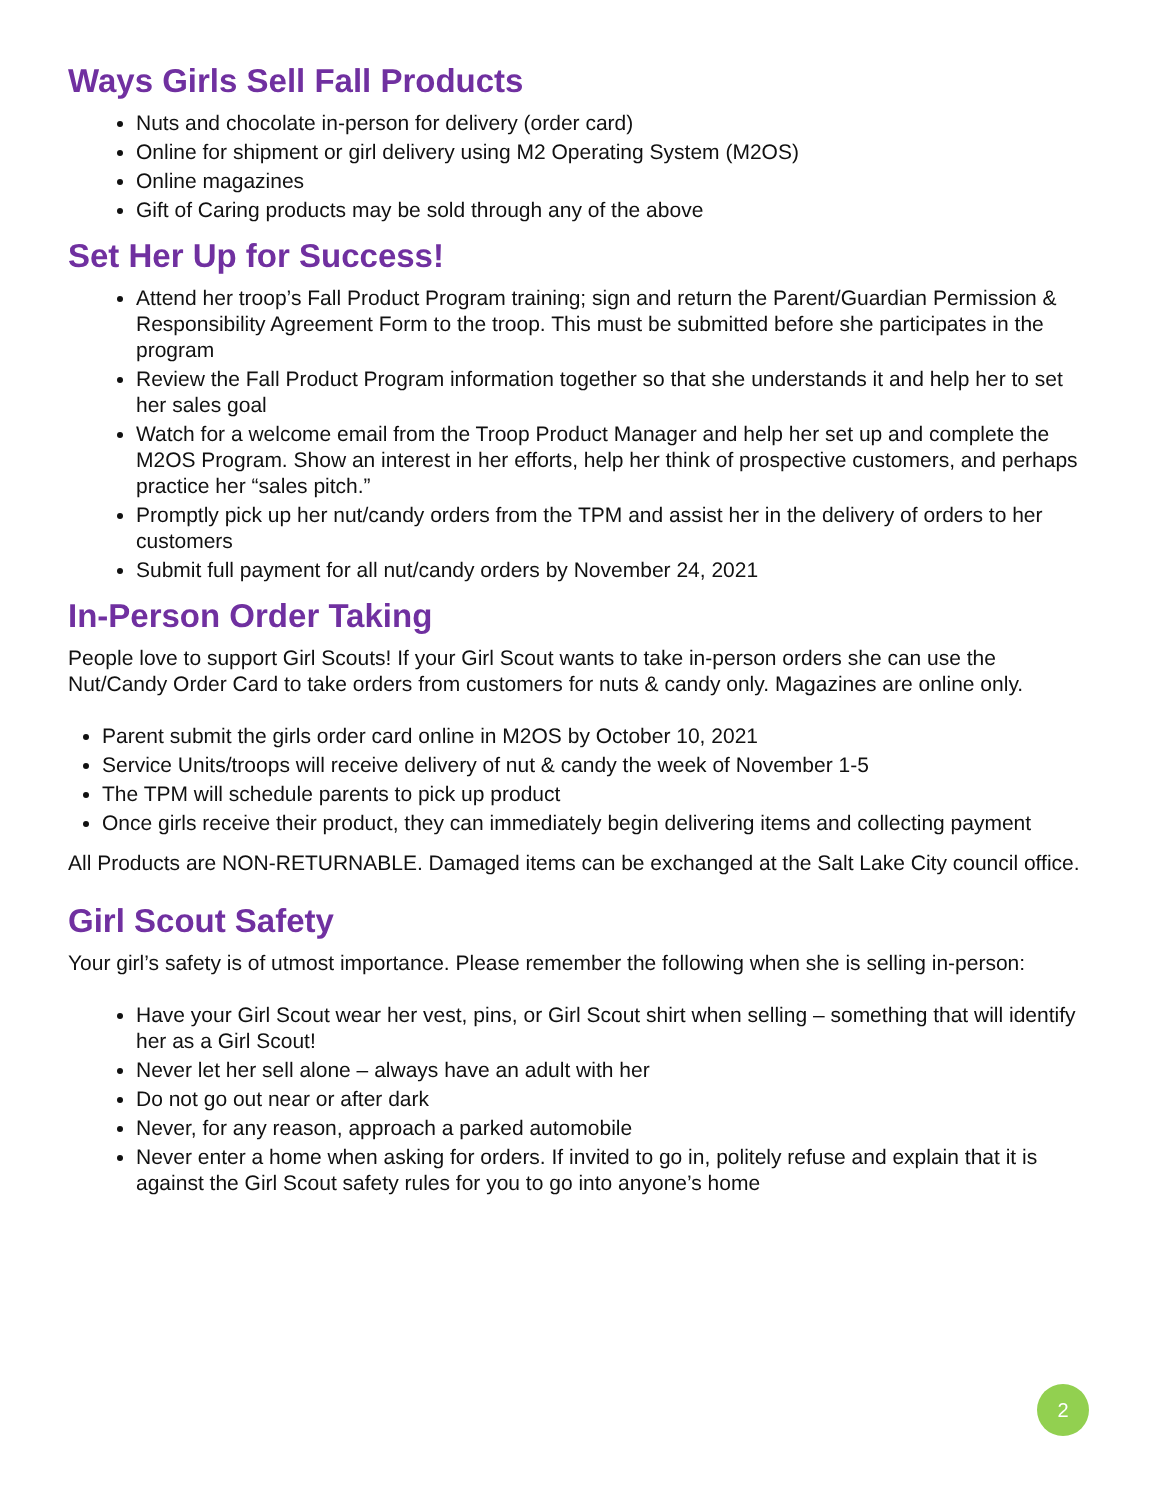Ways Girls Sell Fall Products
Nuts and chocolate in-person for delivery (order card)
Online for shipment or girl delivery using M2 Operating System (M2OS)
Online magazines
Gift of Caring products may be sold through any of the above
Set Her Up for Success!
Attend her troop’s Fall Product Program training; sign and return the Parent/Guardian Permission & Responsibility Agreement Form to the troop. This must be submitted before she participates in the program
Review the Fall Product Program information together so that she understands it and help her to set her sales goal
Watch for a welcome email from the Troop Product Manager and help her set up and complete the M2OS Program. Show an interest in her efforts, help her think of prospective customers, and perhaps practice her “sales pitch.”
Promptly pick up her nut/candy orders from the TPM and assist her in the delivery of orders to her customers
Submit full payment for all nut/candy orders by November 24, 2021
In-Person Order Taking
People love to support Girl Scouts! If your Girl Scout wants to take in-person orders she can use the Nut/Candy Order Card to take orders from customers for nuts & candy only. Magazines are online only.
Parent submit the girls order card online in M2OS by October 10, 2021
Service Units/troops will receive delivery of nut & candy the week of November 1-5
The TPM will schedule parents to pick up product
Once girls receive their product, they can immediately begin delivering items and collecting payment
All Products are NON-RETURNABLE. Damaged items can be exchanged at the Salt Lake City council office.
Girl Scout Safety
Your girl’s safety is of utmost importance. Please remember the following when she is selling in-person:
Have your Girl Scout wear her vest, pins, or Girl Scout shirt when selling – something that will identify her as a Girl Scout!
Never let her sell alone – always have an adult with her
Do not go out near or after dark
Never, for any reason, approach a parked automobile
Never enter a home when asking for orders. If invited to go in, politely refuse and explain that it is against the Girl Scout safety rules for you to go into anyone’s home
2